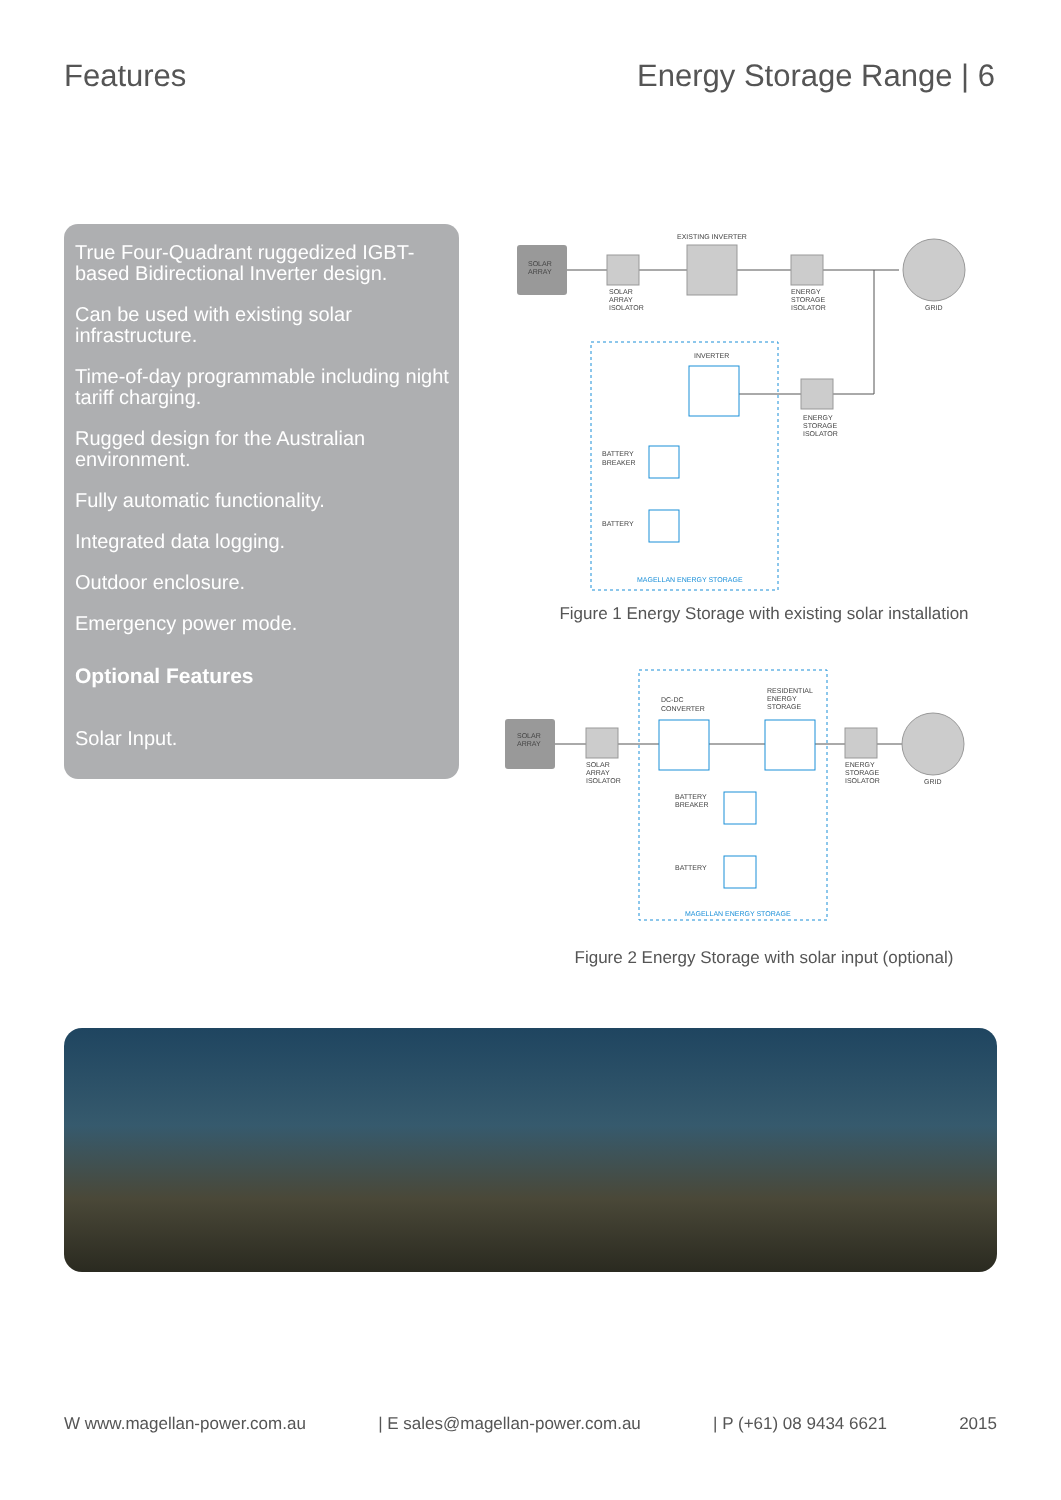Features Energy Storage Range | 6
True Four-Quadrant ruggedized IGBT-based Bidirectional Inverter design.
Can be used with existing solar infrastructure.
Time-of-day programmable including night tariff charging.
Rugged design for the Australian environment.
Fully automatic functionality.
Integrated data logging.
Outdoor enclosure.
Emergency power mode.
Optional Features
Solar Input.
SOLAR
ARRAY
SOLAR
ARRAY
ISOLATOR
EXISTING INVERTER
ENERGY
STORAGE
ISOLATOR
GRID
INVERTER
ENERGY
STORAGE
ISOLATOR
BATTERY
BREAKER
BATTERY
MAGELLAN ENERGY STORAGE
Figure 1 Energy Storage with existing solar installation
SOLAR
ARRAY
SOLAR
ARRAY
ISOLATOR
DC-DC
CONVERTER
RESIDENTIAL
ENERGY
STORAGE
ENERGY
STORAGE
ISOLATOR
GRID
BATTERY
BREAKER
BATTERY
MAGELLAN ENERGY STORAGE
Figure 2 Energy Storage with solar input (optional)
W www.magellan-power.com.au | E sales@magellan-power.com.au | P (+61) 08 9434 6621 2015